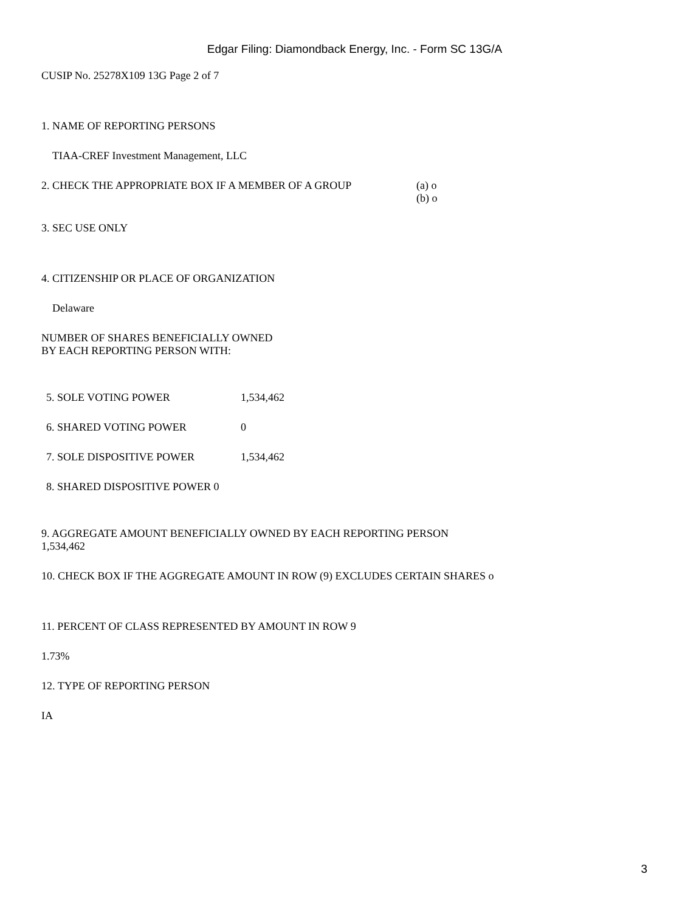Edgar Filing: Diamondback Energy, Inc. - Form SC 13G/A
CUSIP No. 25278X109 13G Page 2 of 7
1. NAME OF REPORTING PERSONS
TIAA-CREF Investment Management, LLC
2. CHECK THE APPROPRIATE BOX IF A MEMBER OF A GROUP (a) o
(b) o
3. SEC USE ONLY
4. CITIZENSHIP OR PLACE OF ORGANIZATION
Delaware
NUMBER OF SHARES BENEFICIALLY OWNED
BY EACH REPORTING PERSON WITH:
5. SOLE VOTING POWER 1,534,462
6. SHARED VOTING POWER 0
7. SOLE DISPOSITIVE POWER 1,534,462
8. SHARED DISPOSITIVE POWER 0
9. AGGREGATE AMOUNT BENEFICIALLY OWNED BY EACH REPORTING PERSON
1,534,462
10. CHECK BOX IF THE AGGREGATE AMOUNT IN ROW (9) EXCLUDES CERTAIN SHARES o
11. PERCENT OF CLASS REPRESENTED BY AMOUNT IN ROW 9
1.73%
12. TYPE OF REPORTING PERSON
IA
3